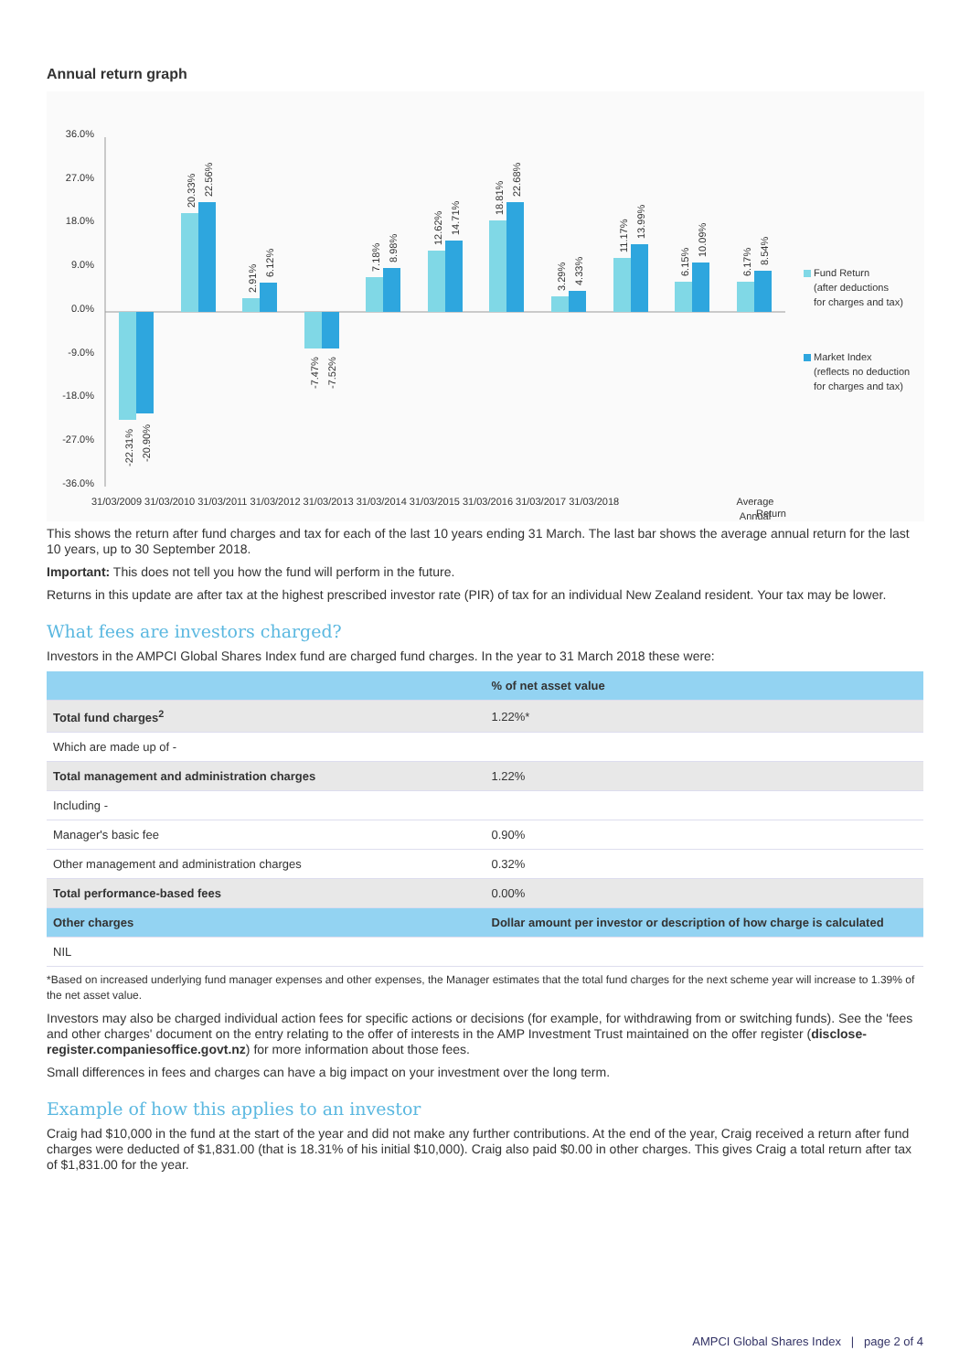Annual return graph
36.0%
27.0%
18.0%
9.0%
0.0%
-9.0%
-18.0%
-27.0%
-36.0%
31/03/2009 31/03/2010 31/03/2011 31/03/2012 31/03/2013 31/03/2014 31/03/2015 31/03/2016 31/03/2017 31/03/2018
Average
Annual
Fund Return
(after deductions
for charges and tax)
Market Index
(reflects no deduction
for charges and tax)
-22.31%
-20.90%
20.33%
22.56%
2.91%
6.12%
-7.47%
-7.52%
7.18%
8.98%
12.62%
14.71%
18.81%
22.68%
3.29%
4.33%
11.17%
13.99%
6.15%
10.09%
6.17%
8.54%
Return
This shows the return after fund charges and tax for each of the last 10 years ending 31 March. The last bar shows the average annual return for the last 10 years, up to 30 September 2018.
Important: This does not tell you how the fund will perform in the future.
Returns in this update are after tax at the highest prescribed investor rate (PIR) of tax for an individual New Zealand resident. Your tax may be lower.
What fees are investors charged?
Investors in the AMPCI Global Shares Index fund are charged fund charges. In the year to 31 March 2018 these were:
| | % of net asset value |
| --- | --- |
| Total fund charges<sup>2</sup> | 1.22%* |
| Which are made up of - | |
| Total management and administration charges | 1.22% |
| Including - | |
| Manager's basic fee | 0.90% |
| Other management and administration charges | 0.32% |
| Total performance-based fees | 0.00% |
| Other charges | Dollar amount per investor or description of how charge is calculated |
| NIL | |
*Based on increased underlying fund manager expenses and other expenses, the Manager estimates that the total fund charges for the next scheme year will increase to 1.39% of the net asset value.
Investors may also be charged individual action fees for specific actions or decisions (for example, for withdrawing from or switching funds). See the 'fees and other charges' document on the entry relating to the offer of interests in the AMP Investment Trust maintained on the offer register (disclose-register.companiesoffice.govt.nz) for more information about those fees.
Small differences in fees and charges can have a big impact on your investment over the long term.
Example of how this applies to an investor
Craig had $10,000 in the fund at the start of the year and did not make any further contributions. At the end of the year, Craig received a return after fund charges were deducted of $1,831.00 (that is 18.31% of his initial $10,000). Craig also paid $0.00 in other charges. This gives Craig a total return after tax of $1,831.00 for the year.
AMPCI Global Shares Index | page 2 of 4